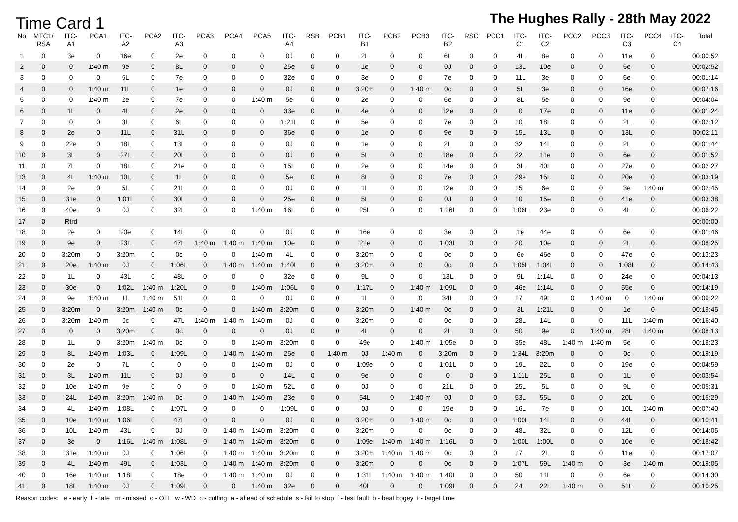Time Card 1
The Hughes Rally - 28th May 2022
| No | MTC1/ RSA | ITC- A1 | PCA1 | ITC- A2 | PCA2 | ITC- A3 | PCA3 | PCA4 | PCA5 | ITC- A4 | RSB | PCB1 | ITC- B1 | PCB2 | PCB3 | ITC- B2 | RSC | PCC1 | ITC- C1 | ITC- C2 | PCC2 | PCC3 | ITC- C3 | PCC4 | ITC- C4 | Total |
| --- | --- | --- | --- | --- | --- | --- | --- | --- | --- | --- | --- | --- | --- | --- | --- | --- | --- | --- | --- | --- | --- | --- | --- | --- | --- | --- |
| 1 | 0 | 3e | 0 | 16e | 0 | 2e | 0 | 0 | 0 | 0J | 0 | 0 | 2L | 0 | 0 | 6L | 0 | 0 | 4L | 8e | 0 | 0 | 11e | 0 | | 00:00:52 |
| 2 | 0 | 0 | 1:40 m | 9e | 0 | 8L | 0 | 0 | 0 | 25e | 0 | 0 | 1e | 0 | 0 | 0J | 0 | 0 | 13L | 10e | 0 | 0 | 6e | 0 | | 00:02:52 |
| 3 | 0 | 0 | 0 | 5L | 0 | 7e | 0 | 0 | 0 | 32e | 0 | 0 | 3e | 0 | 0 | 7e | 0 | 0 | 11L | 3e | 0 | 0 | 6e | 0 | | 00:01:14 |
| 4 | 0 | 0 | 1:40 m | 11L | 0 | 1e | 0 | 0 | 0 | 0J | 0 | 0 | 3:20m | 0 | 1:40 m | 0c | 0 | 0 | 5L | 3e | 0 | 0 | 16e | 0 | | 00:07:16 |
| 5 | 0 | 0 | 1:40 m | 2e | 0 | 7e | 0 | 0 | 1:40 m | 5e | 0 | 0 | 2e | 0 | 0 | 6e | 0 | 0 | 8L | 5e | 0 | 0 | 9e | 0 | | 00:04:04 |
| 6 | 0 | 1L | 0 | 4L | 0 | 2e | 0 | 0 | 0 | 33e | 0 | 0 | 4e | 0 | 0 | 12e | 0 | 0 | 0 | 17e | 0 | 0 | 11e | 0 | | 00:01:24 |
| 7 | 0 | 0 | 0 | 3L | 0 | 6L | 0 | 0 | 0 | 1:21L | 0 | 0 | 5e | 0 | 0 | 7e | 0 | 0 | 10L | 18L | 0 | 0 | 2L | 0 | | 00:02:12 |
| 8 | 0 | 2e | 0 | 11L | 0 | 31L | 0 | 0 | 0 | 36e | 0 | 0 | 1e | 0 | 0 | 9e | 0 | 0 | 15L | 13L | 0 | 0 | 13L | 0 | | 00:02:11 |
| 9 | 0 | 22e | 0 | 18L | 0 | 13L | 0 | 0 | 0 | 0J | 0 | 0 | 1e | 0 | 0 | 2L | 0 | 0 | 32L | 14L | 0 | 0 | 2L | 0 | | 00:01:44 |
| 10 | 0 | 3L | 0 | 27L | 0 | 20L | 0 | 0 | 0 | 0J | 0 | 0 | 5L | 0 | 0 | 18e | 0 | 0 | 22L | 11e | 0 | 0 | 6e | 0 | | 00:01:52 |
| 11 | 0 | 7L | 0 | 18L | 0 | 21e | 0 | 0 | 0 | 15L | 0 | 0 | 2e | 0 | 0 | 14e | 0 | 0 | 3L | 40L | 0 | 0 | 27e | 0 | | 00:02:27 |
| 13 | 0 | 4L | 1:40 m | 10L | 0 | 1L | 0 | 0 | 0 | 5e | 0 | 0 | 8L | 0 | 0 | 7e | 0 | 0 | 29e | 15L | 0 | 0 | 20e | 0 | | 00:03:19 |
| 14 | 0 | 2e | 0 | 5L | 0 | 21L | 0 | 0 | 0 | 0J | 0 | 0 | 1L | 0 | 0 | 12e | 0 | 0 | 15L | 6e | 0 | 0 | 3e | 1:40 m | | 00:02:45 |
| 15 | 0 | 31e | 0 | 1:01L | 0 | 30L | 0 | 0 | 0 | 25e | 0 | 0 | 5L | 0 | 0 | 0J | 0 | 0 | 10L | 15e | 0 | 0 | 41e | 0 | | 00:03:38 |
| 16 | 0 | 40e | 0 | 0J | 0 | 32L | 0 | 0 | 1:40 m | 16L | 0 | 0 | 25L | 0 | 0 | 1:16L | 0 | 0 | 1:06L | 23e | 0 | 0 | 4L | 0 | | 00:06:22 |
| 17 | 0 | Rtrd | | | | | | | | | | | | | | | | | | | | | | | | 00:00:00 |
| 18 | 0 | 2e | 0 | 20e | 0 | 14L | 0 | 0 | 0 | 0J | 0 | 0 | 16e | 0 | 0 | 3e | 0 | 0 | 1e | 44e | 0 | 0 | 6e | 0 | | 00:01:46 |
| 19 | 0 | 9e | 0 | 23L | 0 | 47L | 1:40 m | 1:40 m | 1:40 m | 10e | 0 | 0 | 21e | 0 | 0 | 1:03L | 0 | 0 | 20L | 10e | 0 | 0 | 2L | 0 | | 00:08:25 |
| 20 | 0 | 3:20m | 0 | 3:20m | 0 | 0c | 0 | 0 | 1:40 m | 4L | 0 | 0 | 3:20m | 0 | 0 | 0c | 0 | 0 | 6e | 46e | 0 | 0 | 47e | 0 | | 00:13:23 |
| 21 | 0 | 20e | 1:40 m | 0J | 0 | 1:06L | 0 | 1:40 m | 1:40 m | 1:40L | 0 | 0 | 3:20m | 0 | 0 | 0c | 0 | 0 | 1:05L | 1:04L | 0 | 0 | 1:08L | 0 | | 00:14:43 |
| 22 | 0 | 1L | 0 | 43L | 0 | 48L | 0 | 0 | 0 | 32e | 0 | 0 | 9L | 0 | 0 | 13L | 0 | 0 | 9L | 1:14L | 0 | 0 | 24e | 0 | | 00:04:13 |
| 23 | 0 | 30e | 0 | 1:02L | 1:40 m | 1:20L | 0 | 0 | 1:40 m | 1:06L | 0 | 0 | 1:17L | 0 | 1:40 m | 1:09L | 0 | 0 | 46e | 1:14L | 0 | 0 | 55e | 0 | | 00:14:19 |
| 24 | 0 | 9e | 1:40 m | 1L | 1:40 m | 51L | 0 | 0 | 0 | 0J | 0 | 0 | 1L | 0 | 0 | 34L | 0 | 0 | 17L | 49L | 0 | 1:40 m | 0 | 1:40 m | | 00:09:22 |
| 25 | 0 | 3:20m | 0 | 3:20m | 1:40 m | 0c | 0 | 0 | 1:40 m | 3:20m | 0 | 0 | 3:20m | 0 | 1:40 m | 0c | 0 | 0 | 3L | 1:21L | 0 | 0 | 1e | 0 | | 00:19:45 |
| 26 | 0 | 3:20m | 1:40 m | 0c | 0 | 47L | 1:40 m | 1:40 m | 1:40 m | 0J | 0 | 0 | 3:20m | 0 | 0 | 0c | 0 | 0 | 28L | 14L | 0 | 0 | 11L | 1:40 m | | 00:16:40 |
| 27 | 0 | 0 | 0 | 3:20m | 0 | 0c | 0 | 0 | 0 | 0J | 0 | 0 | 4L | 0 | 0 | 2L | 0 | 0 | 50L | 9e | 0 | 1:40 m | 28L | 1:40 m | | 00:08:13 |
| 28 | 0 | 1L | 0 | 3:20m | 1:40 m | 0c | 0 | 0 | 1:40 m | 3:20m | 0 | 0 | 49e | 0 | 1:40 m | 1:05e | 0 | 0 | 35e | 48L | 1:40 m | 1:40 m | 5e | 0 | | 00:18:23 |
| 29 | 0 | 8L | 1:40 m | 1:03L | 0 | 1:09L | 0 | 1:40 m | 1:40 m | 25e | 0 | 1:40 m | 0J | 1:40 m | 0 | 3:20m | 0 | 0 | 1:34L | 3:20m | 0 | 0 | 0c | 0 | | 00:19:19 |
| 30 | 0 | 2e | 0 | 7L | 0 | 0 | 0 | 0 | 1:40 m | 0J | 0 | 0 | 1:09e | 0 | 0 | 1:01L | 0 | 0 | 19L | 22L | 0 | 0 | 19e | 0 | | 00:04:59 |
| 31 | 0 | 3L | 1:40 m | 11L | 0 | 0J | 0 | 0 | 0 | 14L | 0 | 0 | 9e | 0 | 0 | 0 | 0 | 0 | 1:11L | 25L | 0 | 0 | 1L | 0 | | 00:03:54 |
| 32 | 0 | 10e | 1:40 m | 9e | 0 | 0 | 0 | 0 | 1:40 m | 52L | 0 | 0 | 0J | 0 | 0 | 21L | 0 | 0 | 25L | 5L | 0 | 0 | 9L | 0 | | 00:05:31 |
| 33 | 0 | 24L | 1:40 m | 3:20m | 1:40 m | 0c | 0 | 1:40 m | 1:40 m | 23e | 0 | 0 | 54L | 0 | 1:40 m | 0J | 0 | 0 | 53L | 55L | 0 | 0 | 20L | 0 | | 00:15:29 |
| 34 | 0 | 4L | 1:40 m | 1:08L | 0 | 1:07L | 0 | 0 | 0 | 1:09L | 0 | 0 | 0J | 0 | 0 | 19e | 0 | 0 | 16L | 7e | 0 | 0 | 10L | 1:40 m | | 00:07:40 |
| 35 | 0 | 10e | 1:40 m | 1:06L | 0 | 47L | 0 | 0 | 0 | 0J | 0 | 0 | 3:20m | 0 | 1:40 m | 0c | 0 | 0 | 1:00L | 14L | 0 | 0 | 44L | 0 | | 00:10:41 |
| 36 | 0 | 10L | 1:40 m | 43L | 0 | 0J | 0 | 1:40 m | 1:40 m | 3:20m | 0 | 0 | 3:20m | 0 | 0 | 0c | 0 | 0 | 48L | 32L | 0 | 0 | 12L | 0 | | 00:14:05 |
| 37 | 0 | 3e | 0 | 1:16L | 1:40 m | 1:08L | 0 | 1:40 m | 1:40 m | 3:20m | 0 | 0 | 1:09e | 1:40 m | 1:40 m | 1:16L | 0 | 0 | 1:00L | 1:00L | 0 | 0 | 10e | 0 | | 00:18:42 |
| 38 | 0 | 31e | 1:40 m | 0J | 0 | 1:06L | 0 | 1:40 m | 1:40 m | 3:20m | 0 | 0 | 3:20m | 1:40 m | 1:40 m | 0c | 0 | 0 | 17L | 2L | 0 | 0 | 11e | 0 | | 00:17:07 |
| 39 | 0 | 4L | 1:40 m | 49L | 0 | 1:03L | 0 | 1:40 m | 1:40 m | 3:20m | 0 | 0 | 3:20m | 0 | 0 | 0c | 0 | 0 | 1:07L | 59L | 1:40 m | 0 | 3e | 1:40 m | | 00:19:05 |
| 40 | 0 | 16e | 1:40 m | 1:18L | 0 | 18e | 0 | 1:40 m | 1:40 m | 0J | 0 | 0 | 1:31L | 1:40 m | 1:40 m | 1:40L | 0 | 0 | 50L | 11L | 0 | 0 | 6e | 0 | | 00:14:30 |
| 41 | 0 | 18L | 1:40 m | 0J | 0 | 1:09L | 0 | 0 | 1:40 m | 32e | 0 | 0 | 40L | 0 | 0 | 1:09L | 0 | 0 | 24L | 22L | 1:40 m | 0 | 51L | 0 | | 00:10:25 |
Reason codes: e - early L - late m - missed o - OTL w - WD c - cutting a - ahead of schedule s - fail to stop f - test fault b - beat bogey t - target time